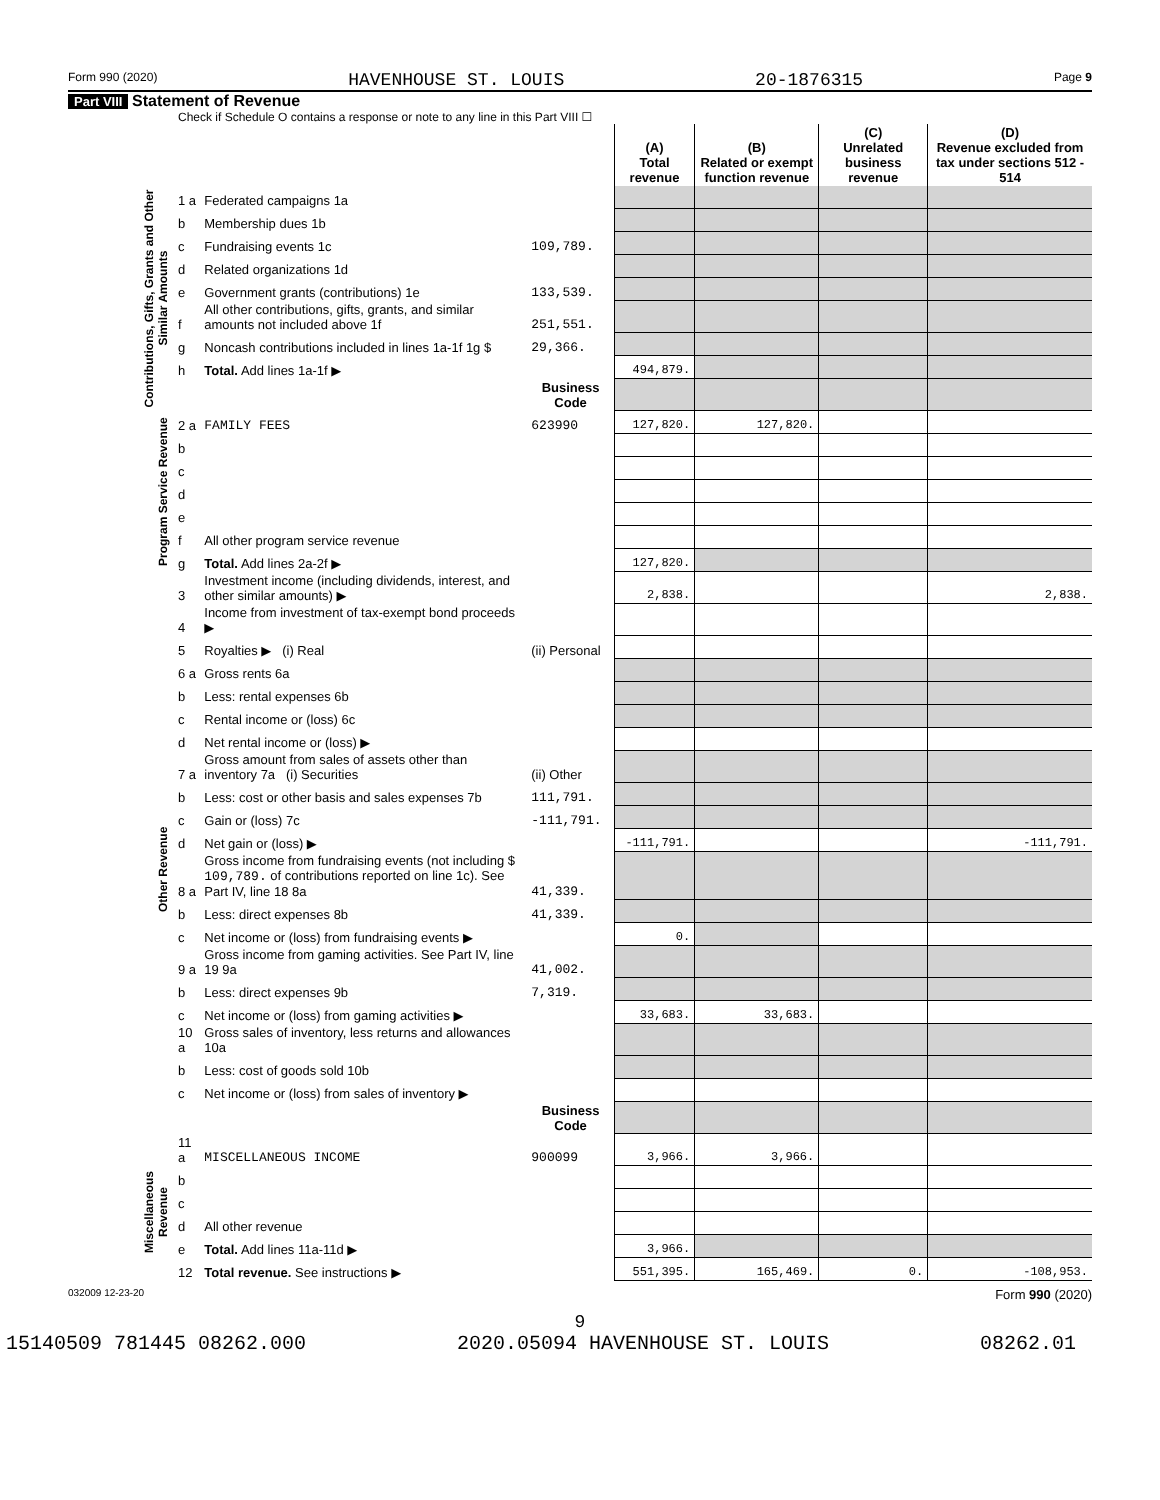Form 990 (2020) HAVENHOUSE ST. LOUIS 20-1876315 Page 9
Part VIII Statement of Revenue
Check if Schedule O contains a response or note to any line in this Part VIII ☐
| | | | | (A) Total revenue | (B) Related or exempt function revenue | (C) Unrelated business revenue | (D) Revenue excluded from tax under sections 512 - 514 |
| --- | --- | --- | --- | --- | --- | --- | --- |
| Contributions, Gifts, Grants and Other Similar Amounts | 1 a | Federated campaigns 1a | | | | | |
| | b | Membership dues 1b | | | | | |
| | c | Fundraising events 1c | 109,789. | | | | |
| | d | Related organizations 1d | | | | | |
| | e | Government grants (contributions) 1e | 133,539. | | | | |
| | f | All other contributions, gifts, grants, and similar amounts not included above 1f | 251,551. | | | | |
| | g | Noncash contributions included in lines 1a-1f 1g $ | 29,366. | | | | |
| | h | Total. Add lines 1a-1f ▶ | | 494,879. | | | |
| | | | Business Code | | | | |
| Program Service Revenue | 2 a | FAMILY FEES | 623990 | 127,820. | 127,820. | | |
| | b | | | | | | |
| | c | | | | | | |
| | d | | | | | | |
| | e | | | | | | |
| | f | All other program service revenue | | | | | |
| | g | Total. Add lines 2a-2f ▶ | | 127,820. | | | |
| Other Revenue | 3 | Investment income (including dividends, interest, and other similar amounts) ▶ | | 2,838. | | | 2,838. |
| | 4 | Income from investment of tax-exempt bond proceeds ▶ | | | | | |
| | 5 | Royalties ▶ (i) Real | (ii) Personal | | | | |
| | 6 a | Gross rents 6a | | | | | |
| | b | Less: rental expenses 6b | | | | | |
| | c | Rental income or (loss) 6c | | | | | |
| | d | Net rental income or (loss) ▶ | | | | | |
| | 7 a | Gross amount from sales of assets other than inventory 7a (i) Securities | (ii) Other | | | | |
| | b | Less: cost or other basis and sales expenses 7b | 111,791. | | | | |
| | c | Gain or (loss) 7c | -111,791. | | | | |
| | d | Net gain or (loss) ▶ | | -111,791. | | | -111,791. |
| | 8 a | Gross income from fundraising events (not including $ 109,789. of contributions reported on line 1c). See Part IV, line 18 8a | 41,339. | | | | |
| | b | Less: direct expenses 8b | 41,339. | | | | |
| | c | Net income or (loss) from fundraising events ▶ | | 0. | | | |
| | 9 a | Gross income from gaming activities. See Part IV, line 19 9a | 41,002. | | | | |
| | b | Less: direct expenses 9b | 7,319. | | | | |
| | c | Net income or (loss) from gaming activities ▶ | | 33,683. | 33,683. | | |
| | 10 a | Gross sales of inventory, less returns and allowances 10a | | | | | |
| | b | Less: cost of goods sold 10b | | | | | |
| | c | Net income or (loss) from sales of inventory ▶ | | | | | |
| | | | Business Code | | | | |
| | 11 a | MISCELLANEOUS INCOME | 900099 | 3,966. | 3,966. | | |
| Miscellaneous Revenue | b | | | | | | |
| | c | | | | | | |
| | d | All other revenue | | | | | |
| | e | Total. Add lines 11a-11d ▶ | | 3,966. | | | |
| | 12 | Total revenue. See instructions ▶ | | 551,395. | 165,469. | 0. | -108,953. |
032009 12-23-20 Form 990 (2020)
9
15140509 781445 08262.000 2020.05094 HAVENHOUSE ST. LOUIS 08262.01